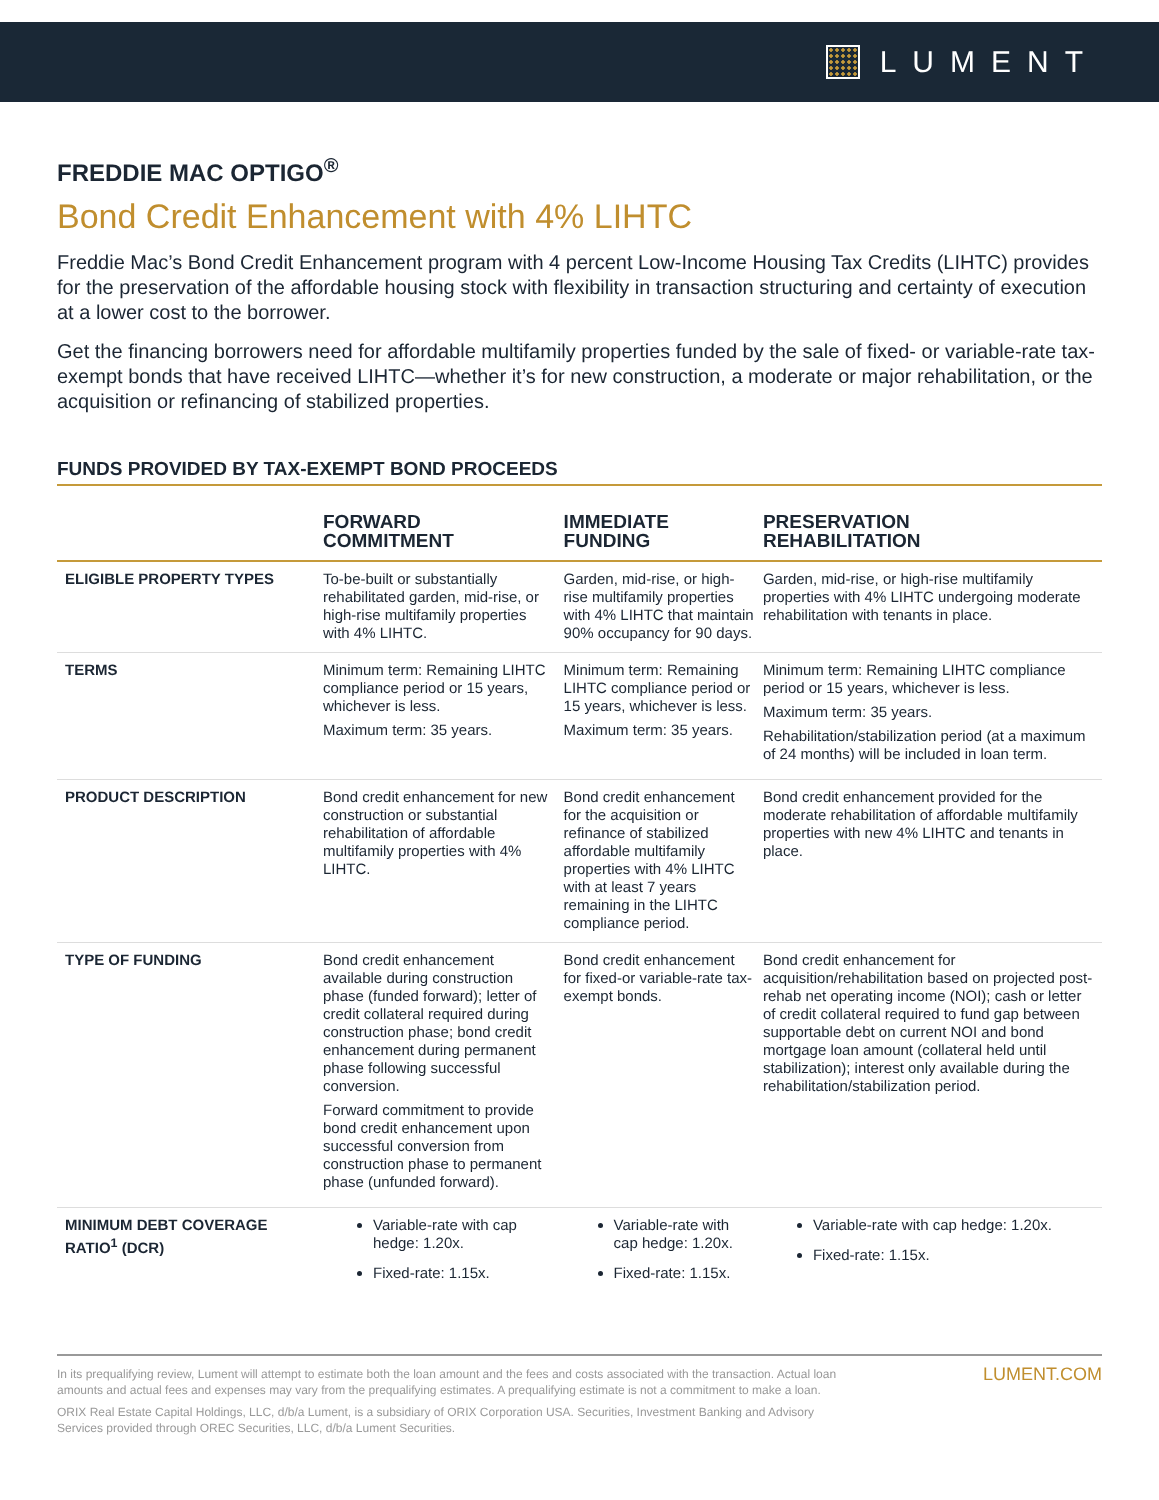LUMENT
FREDDIE MAC OPTIGO<sup>®</sup>
Bond Credit Enhancement with 4% LIHTC
Freddie Mac’s Bond Credit Enhancement program with 4 percent Low-Income Housing Tax Credits (LIHTC) provides for the preservation of the affordable housing stock with flexibility in transaction structuring and certainty of execution at a lower cost to the borrower.
Get the financing borrowers need for affordable multifamily properties funded by the sale of fixed- or variable-rate tax-exempt bonds that have received LIHTC—whether it’s for new construction, a moderate or major rehabilitation, or the acquisition or refinancing of stabilized properties.
FUNDS PROVIDED BY TAX-EXEMPT BOND PROCEEDS
| | FORWARD COMMITMENT | IMMEDIATE FUNDING | PRESERVATION REHABILITATION |
| --- | --- | --- | --- |
| ELIGIBLE PROPERTY TYPES | To-be-built or substantially rehabilitated garden, mid-rise, or high-rise multifamily properties with 4% LIHTC. | Garden, mid-rise, or high-rise multifamily properties with 4% LIHTC that maintain 90% occupancy for 90 days. | Garden, mid-rise, or high-rise multifamily properties with 4% LIHTC undergoing moderate rehabilitation with tenants in place. |
| TERMS | Minimum term: Remaining LIHTC compliance period or 15 years, whichever is less. Maximum term: 35 years. | Minimum term: Remaining LIHTC compliance period or 15 years, whichever is less. Maximum term: 35 years. | Minimum term: Remaining LIHTC compliance period or 15 years, whichever is less. Maximum term: 35 years. Rehabilitation/stabilization period (at a maximum of 24 months) will be included in loan term. |
| PRODUCT DESCRIPTION | Bond credit enhancement for new construction or substantial rehabilitation of affordable multifamily properties with 4% LIHTC. | Bond credit enhancement for the acquisition or refinance of stabilized affordable multifamily properties with 4% LIHTC with at least 7 years remaining in the LIHTC compliance period. | Bond credit enhancement provided for the moderate rehabilitation of affordable multifamily properties with new 4% LIHTC and tenants in place. |
| TYPE OF FUNDING | Bond credit enhancement available during construction phase (funded forward); letter of credit collateral required during construction phase; bond credit enhancement during permanent phase following successful conversion. Forward commitment to provide bond credit enhancement upon successful conversion from construction phase to permanent phase (unfunded forward). | Bond credit enhancement for fixed-or variable-rate tax-exempt bonds. | Bond credit enhancement for acquisition/rehabilitation based on projected post-rehab net operating income (NOI); cash or letter of credit collateral required to fund gap between supportable debt on current NOI and bond mortgage loan amount (collateral held until stabilization); interest only available during the rehabilitation/stabilization period. |
| MINIMUM DEBT COVERAGE RATIO<sup>1</sup> (DCR) | Variable-rate with cap hedge: 1.20x. Fixed-rate: 1.15x. | Variable-rate with cap hedge: 1.20x. Fixed-rate: 1.15x. | Variable-rate with cap hedge: 1.20x. Fixed-rate: 1.15x. |
In its prequalifying review, Lument will attempt to estimate both the loan amount and the fees and costs associated with the transaction. Actual loan amounts and actual fees and expenses may vary from the prequalifying estimates. A prequalifying estimate is not a commitment to make a loan.
ORIX Real Estate Capital Holdings, LLC, d/b/a Lument, is a subsidiary of ORIX Corporation USA. Securities, Investment Banking and Advisory Services provided through OREC Securities, LLC, d/b/a Lument Securities.
LUMENT.COM